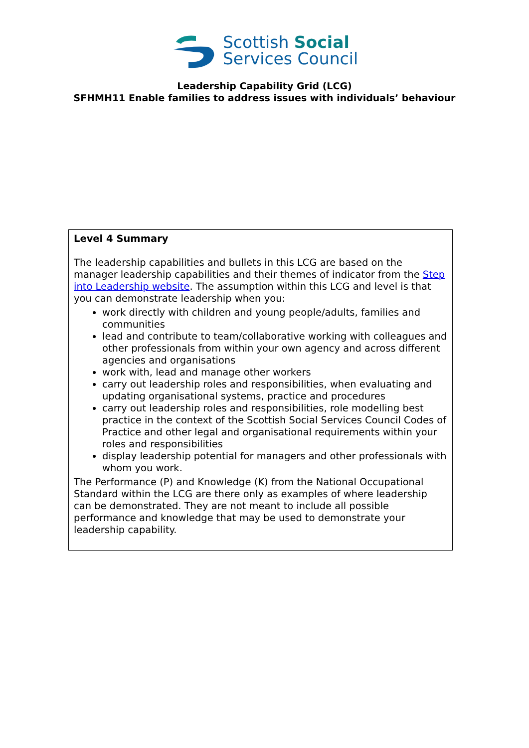Scottish Social
Services Council
Leadership Capability Grid (LCG)
SFHMH11 Enable families to address issues with individuals’ behaviour
| Level 4 Summary The leadership capabilities and bullets in this LCG are based on the manager leadership capabilities and their themes of indicator from the Step into Leadership website . The assumption within this LCG and level is that you can demonstrate leadership when you: work directly with children and young people/adults, families and communities lead and contribute to team/collaborative working with colleagues and other professionals from within your own agency and across different agencies and organisations work with, lead and manage other workers carry out leadership roles and responsibilities, when evaluating and updating organisational systems, practice and procedures carry out leadership roles and responsibilities, role modelling best practice in the context of the Scottish Social Services Council Codes of Practice and other legal and organisational requirements within your roles and responsibilities display leadership potential for managers and other professionals with whom you work. The Performance (P) and Knowledge (K) from the National Occupational Standard within the LCG are there only as examples of where leadership can be demonstrated. They are not meant to include all possible performance and knowledge that may be used to demonstrate your leadership capability. |